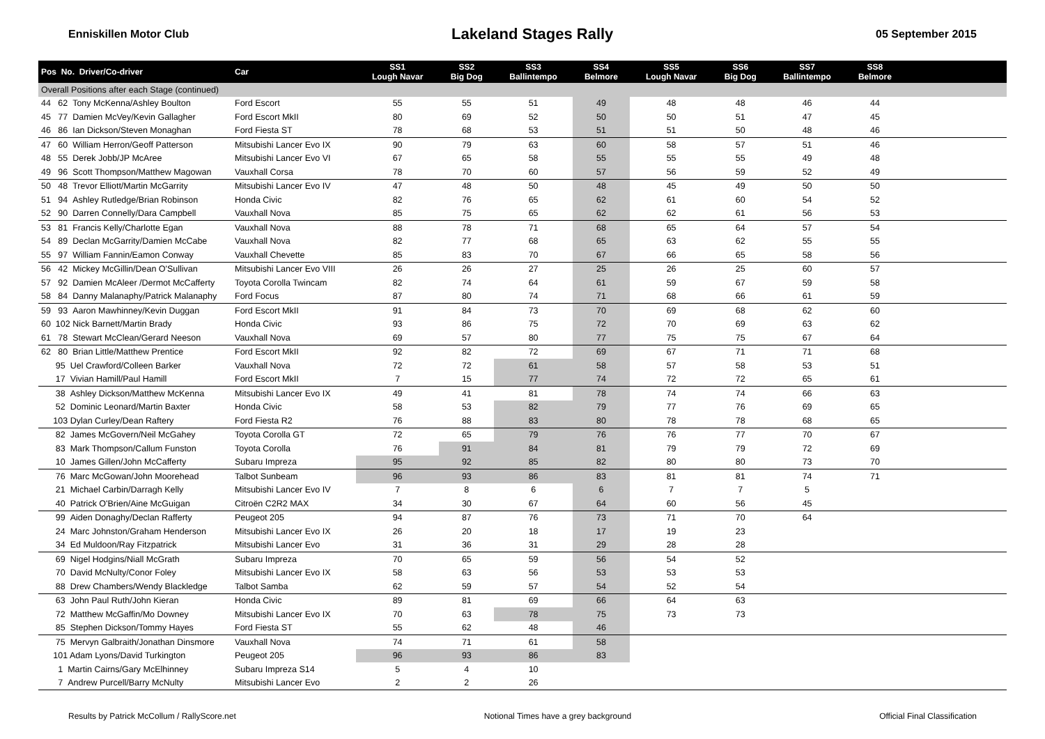Enniskillen Motor Club Lakeland Stages Rally 05 September 2015
| Pos No. Driver/Co-driver | Car | SS1 Lough Navar | SS2 Big Dog | SS3 Ballintempo | SS4 Belmore | SS5 Lough Navar | SS6 Big Dog | SS7 Ballintempo | SS8 Belmore | |
| --- | --- | --- | --- | --- | --- | --- | --- | --- | --- | --- |
| Overall Positions after each Stage (continued) | | | | | | | | | | |
| 44 62 Tony McKenna/Ashley Boulton | Ford Escort | 55 | 55 | 51 | 49 | 48 | 48 | 46 | 44 | |
| 45 77 Damien McVey/Kevin Gallagher | Ford Escort MkII | 80 | 69 | 52 | 50 | 50 | 51 | 47 | 45 | |
| 46 86 Ian Dickson/Steven Monaghan | Ford Fiesta ST | 78 | 68 | 53 | 51 | 51 | 50 | 48 | 46 | |
| 47 60 William Herron/Geoff Patterson | Mitsubishi Lancer Evo IX | 90 | 79 | 63 | 60 | 58 | 57 | 51 | 46 | |
| 48 55 Derek Jobb/JP McAree | Mitsubishi Lancer Evo VI | 67 | 65 | 58 | 55 | 55 | 55 | 49 | 48 | |
| 49 96 Scott Thompson/Matthew Magowan | Vauxhall Corsa | 78 | 70 | 60 | 57 | 56 | 59 | 52 | 49 | |
| 50 48 Trevor Elliott/Martin McGarrity | Mitsubishi Lancer Evo IV | 47 | 48 | 50 | 48 | 45 | 49 | 50 | 50 | |
| 51 94 Ashley Rutledge/Brian Robinson | Honda Civic | 82 | 76 | 65 | 62 | 61 | 60 | 54 | 52 | |
| 52 90 Darren Connelly/Dara Campbell | Vauxhall Nova | 85 | 75 | 65 | 62 | 62 | 61 | 56 | 53 | |
| 53 81 Francis Kelly/Charlotte Egan | Vauxhall Nova | 88 | 78 | 71 | 68 | 65 | 64 | 57 | 54 | |
| 54 89 Declan McGarrity/Damien McCabe | Vauxhall Nova | 82 | 77 | 68 | 65 | 63 | 62 | 55 | 55 | |
| 55 97 William Fannin/Eamon Conway | Vauxhall Chevette | 85 | 83 | 70 | 67 | 66 | 65 | 58 | 56 | |
| 56 42 Mickey McGillin/Dean O'Sullivan | Mitsubishi Lancer Evo VIII | 26 | 26 | 27 | 25 | 26 | 25 | 60 | 57 | |
| 57 92 Damien McAleer /Dermot McCafferty | Toyota Corolla Twincam | 82 | 74 | 64 | 61 | 59 | 67 | 59 | 58 | |
| 58 84 Danny Malanaphy/Patrick Malanaphy | Ford Focus | 87 | 80 | 74 | 71 | 68 | 66 | 61 | 59 | |
| 59 93 Aaron Mawhinney/Kevin Duggan | Ford Escort MkII | 91 | 84 | 73 | 70 | 69 | 68 | 62 | 60 | |
| 60 102 Nick Barnett/Martin Brady | Honda Civic | 93 | 86 | 75 | 72 | 70 | 69 | 63 | 62 | |
| 61 78 Stewart McClean/Gerard Neeson | Vauxhall Nova | 69 | 57 | 80 | 77 | 75 | 75 | 67 | 64 | |
| 62 80 Brian Little/Matthew Prentice | Ford Escort MkII | 92 | 82 | 72 | 69 | 67 | 71 | 71 | 68 | |
| 95 Uel Crawford/Colleen Barker | Vauxhall Nova | 72 | 72 | 61 | 58 | 57 | 58 | 53 | 51 | |
| 17 Vivian Hamill/Paul Hamill | Ford Escort MkII | 7 | 15 | 77 | 74 | 72 | 72 | 65 | 61 | |
| 38 Ashley Dickson/Matthew McKenna | Mitsubishi Lancer Evo IX | 49 | 41 | 81 | 78 | 74 | 74 | 66 | 63 | |
| 52 Dominic Leonard/Martin Baxter | Honda Civic | 58 | 53 | 82 | 79 | 77 | 76 | 69 | 65 | |
| 103 Dylan Curley/Dean Raftery | Ford Fiesta R2 | 76 | 88 | 83 | 80 | 78 | 78 | 68 | 65 | |
| 82 James McGovern/Neil McGahey | Toyota Corolla GT | 72 | 65 | 79 | 76 | 76 | 77 | 70 | 67 | |
| 83 Mark Thompson/Callum Funston | Toyota Corolla | 76 | 91 | 84 | 81 | 79 | 79 | 72 | 69 | |
| 10 James Gillen/John McCafferty | Subaru Impreza | 95 | 92 | 85 | 82 | 80 | 80 | 73 | 70 | |
| 76 Marc McGowan/John Moorehead | Talbot Sunbeam | 96 | 93 | 86 | 83 | 81 | 81 | 74 | 71 | |
| 21 Michael Carbin/Darragh Kelly | Mitsubishi Lancer Evo IV | 7 | 8 | 6 | 6 | 7 | 7 | 5 | | |
| 40 Patrick O'Brien/Aine McGuigan | Citroën C2R2 MAX | 34 | 30 | 67 | 64 | 60 | 56 | 45 | | |
| 99 Aiden Donaghy/Declan Rafferty | Peugeot 205 | 94 | 87 | 76 | 73 | 71 | 70 | 64 | | |
| 24 Marc Johnston/Graham Henderson | Mitsubishi Lancer Evo IX | 26 | 20 | 18 | 17 | 19 | 23 | | | |
| 34 Ed Muldoon/Ray Fitzpatrick | Mitsubishi Lancer Evo | 31 | 36 | 31 | 29 | 28 | 28 | | | |
| 69 Nigel Hodgins/Niall McGrath | Subaru Impreza | 70 | 65 | 59 | 56 | 54 | 52 | | | |
| 70 David McNulty/Conor Foley | Mitsubishi Lancer Evo IX | 58 | 63 | 56 | 53 | 53 | 53 | | | |
| 88 Drew Chambers/Wendy Blackledge | Talbot Samba | 62 | 59 | 57 | 54 | 52 | 54 | | | |
| 63 John Paul Ruth/John Kieran | Honda Civic | 89 | 81 | 69 | 66 | 64 | 63 | | | |
| 72 Matthew McGaffin/Mo Downey | Mitsubishi Lancer Evo IX | 70 | 63 | 78 | 75 | 73 | 73 | | | |
| 85 Stephen Dickson/Tommy Hayes | Ford Fiesta ST | 55 | 62 | 48 | 46 | | | | | |
| 75 Mervyn Galbraith/Jonathan Dinsmore | Vauxhall Nova | 74 | 71 | 61 | 58 | | | | | |
| 101 Adam Lyons/David Turkington | Peugeot 205 | 96 | 93 | 86 | 83 | | | | | |
| 1 Martin Cairns/Gary McElhinney | Subaru Impreza S14 | 5 | 4 | 10 | | | | | | |
| 7 Andrew Purcell/Barry McNulty | Mitsubishi Lancer Evo | 2 | 2 | 26 | | | | | | |
Results by Patrick McCollum / RallyScore.net Notional Times have a grey background Official Final Classification